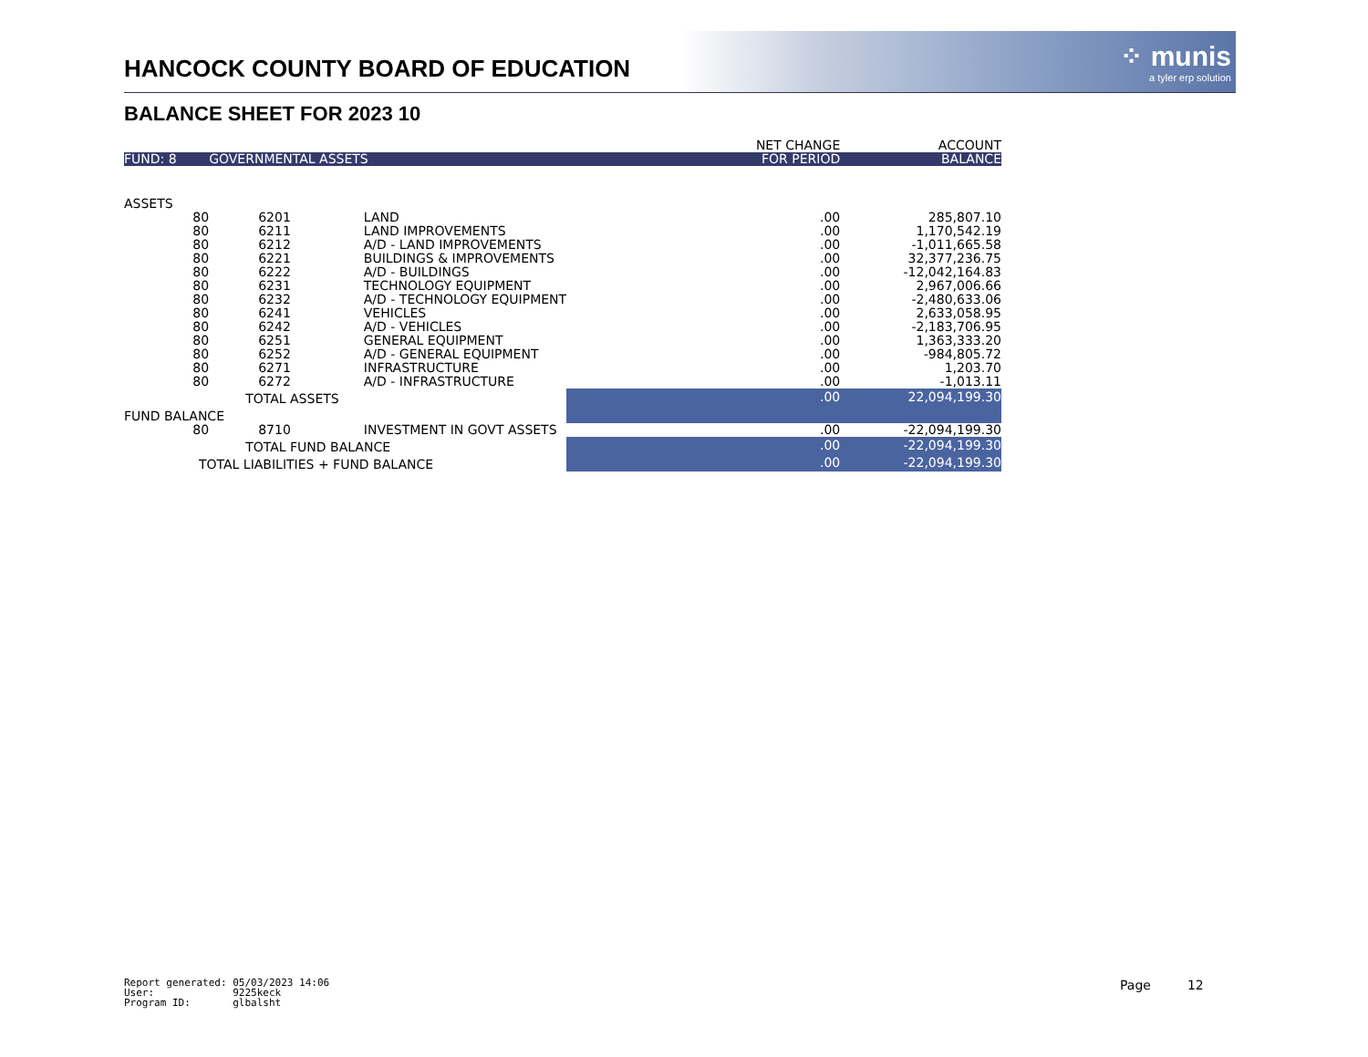HANCOCK COUNTY BOARD OF EDUCATION
⁘ munis
a tyler erp solution
BALANCE SHEET FOR 2023 10
| | | | | NET CHANGE | ACCOUNT |
| --- | --- | --- | --- | --- | --- |
| FUND: 8 | GOVERNMENTAL ASSETS | | | FOR PERIOD | BALANCE |
| ASSETS | | | | | |
| 80 | 6201 | LAND | | .00 | 285,807.10 |
| 80 | 6211 | LAND IMPROVEMENTS | | .00 | 1,170,542.19 |
| 80 | 6212 | A/D - LAND IMPROVEMENTS | | .00 | -1,011,665.58 |
| 80 | 6221 | BUILDINGS & IMPROVEMENTS | | .00 | 32,377,236.75 |
| 80 | 6222 | A/D - BUILDINGS | | .00 | -12,042,164.83 |
| 80 | 6231 | TECHNOLOGY EQUIPMENT | | .00 | 2,967,006.66 |
| 80 | 6232 | A/D - TECHNOLOGY EQUIPMENT | | .00 | -2,480,633.06 |
| 80 | 6241 | VEHICLES | | .00 | 2,633,058.95 |
| 80 | 6242 | A/D - VEHICLES | | .00 | -2,183,706.95 |
| 80 | 6251 | GENERAL EQUIPMENT | | .00 | 1,363,333.20 |
| 80 | 6252 | A/D - GENERAL EQUIPMENT | | .00 | -984,805.72 |
| 80 | 6271 | INFRASTRUCTURE | | .00 | 1,203.70 |
| 80 | 6272 | A/D - INFRASTRUCTURE | | .00 | -1,013.11 |
| | TOTAL ASSETS | | | .00 | 22,094,199.30 |
| FUND BALANCE | | | | | |
| 80 | 8710 | INVESTMENT IN GOVT ASSETS | | .00 | -22,094,199.30 |
| | TOTAL FUND BALANCE | | | .00 | -22,094,199.30 |
| TOTAL LIABILITIES + FUND BALANCE | | | | .00 | -22,094,199.30 |
Report generated: 05/03/2023 14:06 User: 9225keck Program ID: glbalsht
Page 12